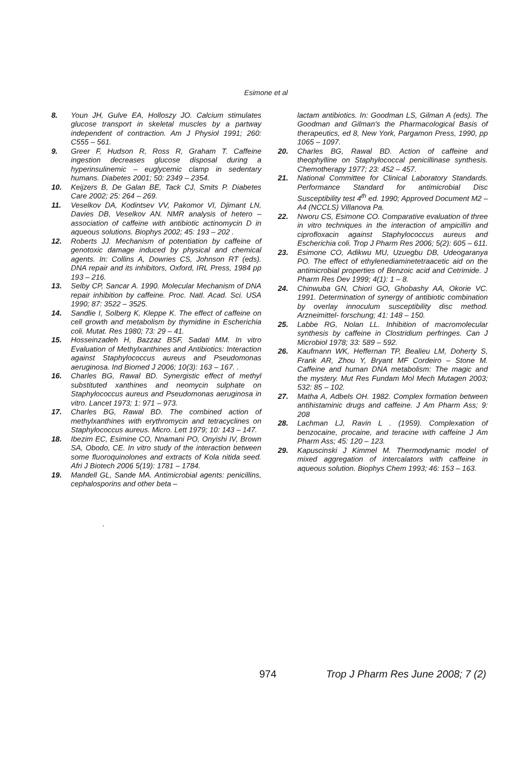Esimone et al
8. Youn JH, Gulve EA, Holloszy JO. Calcium stimulates glucose transport in skeletal muscles by a partway independent of contraction. Am J Physiol 1991; 260: C555 – 561.
9. Greer F, Hudson R, Ross R, Graham T. Caffeine ingestion decreases glucose disposal during a hyperinsulinemic – euglycemic clamp in sedentary humans. Diabetes 2001; 50: 2349 – 2354.
10. Keijzers B, De Galan BE, Tack CJ, Smits P. Diabetes Care 2002; 25: 264 – 269.
11. Veselkov DA, Kodintsev VV, Pakomor VI, Djimant LN, Davies DB, Veselkov AN. NMR analysis of hetero – association of caffeine with antibiotic actinomycin D in aqueous solutions. Biophys 2002; 45: 193 – 202 .
12. Roberts JJ. Mechanism of potentiation by caffeine of genotoxic damage induced by physical and chemical agents. In: Collins A, Dowries CS, Johnson RT (eds). DNA repair and its inhibitors, Oxford, IRL Press, 1984 pp 193 – 216.
13. Selby CP, Sancar A. 1990. Molecular Mechanism of DNA repair inhibition by caffeine. Proc. Natl. Acad. Sci. USA 1990; 87: 3522 – 3525.
14. Sandlie I, Solberg K, Kleppe K. The effect of caffeine on cell growth and metabolism by thymidine in Escherichia coli. Mutat. Res 1980; 73: 29 – 41.
15. Hosseinzadeh H, Bazzaz BSF, Sadati MM. In vitro Evaluation of Methylxanthines and Antibiotics: Interaction against Staphylococcus aureus and Pseudomonas aeruginosa. Ind Biomed J 2006; 10(3): 163 – 167. .
16. Charles BG, Rawal BD. Synergistic effect of methyl substituted xanthines and neomycin sulphate on Staphylococcus aureus and Pseudomonas aeruginosa in vitro. Lancet 1973; 1: 971 – 973.
17. Charles BG, Rawal BD. The combined action of methylxanthines with erythromycin and tetracyclines on Staphylococcus aureus. Micro. Lett 1979; 10: 143 – 147.
18. Ibezim EC, Esimine CO, Nnamani PO, Onyishi IV, Brown SA, Obodo, CE. In vitro study of the interaction between some fluoroquinolones and extracts of Kola nitida seed. Afri J Biotech 2006 5(19): 1781 – 1784.
19. Mandell GL, Sande MA. Antimicrobial agents: penicillins, cephalosporins and other beta –
.
lactam antibiotics. In: Goodman LS, Gilman A (eds). The Goodman and Gilman's the Pharmacological Basis of therapeutics, ed 8, New York, Pargamon Press, 1990, pp 1065 – 1097.
20. Charles BG, Rawal BD. Action of caffeine and theophylline on Staphylococcal penicillinase synthesis. Chemotherapy 1977; 23: 452 – 457.
21. National Committee for Clinical Laboratory Standards. Performance Standard for antimicrobial Disc Susceptibility test 4<sup>th</sup> ed. 1990; Approved Document M2 – A4 (NCCLS) Villanova Pa.
22. Nworu CS, Esimone CO. Comparative evaluation of three in vitro techniques in the interaction of ampicillin and ciprofloxacin against Staphylococcus aureus and Escherichia coli. Trop J Pharm Res 2006; 5(2): 605 – 611.
23. Esimone CO, Adikwu MU, Uzuegbu DB, Udeogaranya PO. The effect of ethylenediaminetetraacetic aid on the antimicrobial properties of Benzoic acid and Cetrimide. J Pharm Res Dev 1999; 4(1): 1 – 8.
24. Chinwuba GN, Chiori GO, Ghobashy AA, Okorie VC. 1991. Determination of synergy of antibiotic combination by overlay innoculum susceptibility disc method. Arzneimittel- forschung; 41: 148 – 150.
25. Labbe RG, Nolan LL. Inhibition of macromolecular synthesis by caffeine in Clostridium perfringes. Can J Microbiol 1978; 33: 589 – 592.
26. Kaufmann WK, Heffernan TP, Bealieu LM, Doherty S, Frank AR, Zhou Y, Bryant MF Cordeiro – Stone M. Caffeine and human DNA metabolism: The magic and the mystery. Mut Res Fundam Mol Mech Mutagen 2003; 532: 85 – 102.
27. Matha A, Adbels OH. 1982. Complex formation between antihistaminic drugs and caffeine. J Am Pharm Ass; 9: 208
28. Lachman LJ, Ravin L . (1959). Complexation of benzocaine, procaine, and teracine with caffeine J Am Pharm Ass; 45: 120 – 123.
29. Kapuscinski J Kimmel M. Thermodynamic model of mixed aggregation of intercalators with caffeine in aqueous solution. Biophys Chem 1993; 46: 153 – 163.
974 Trop J Pharm Res June 2008; 7 (2)